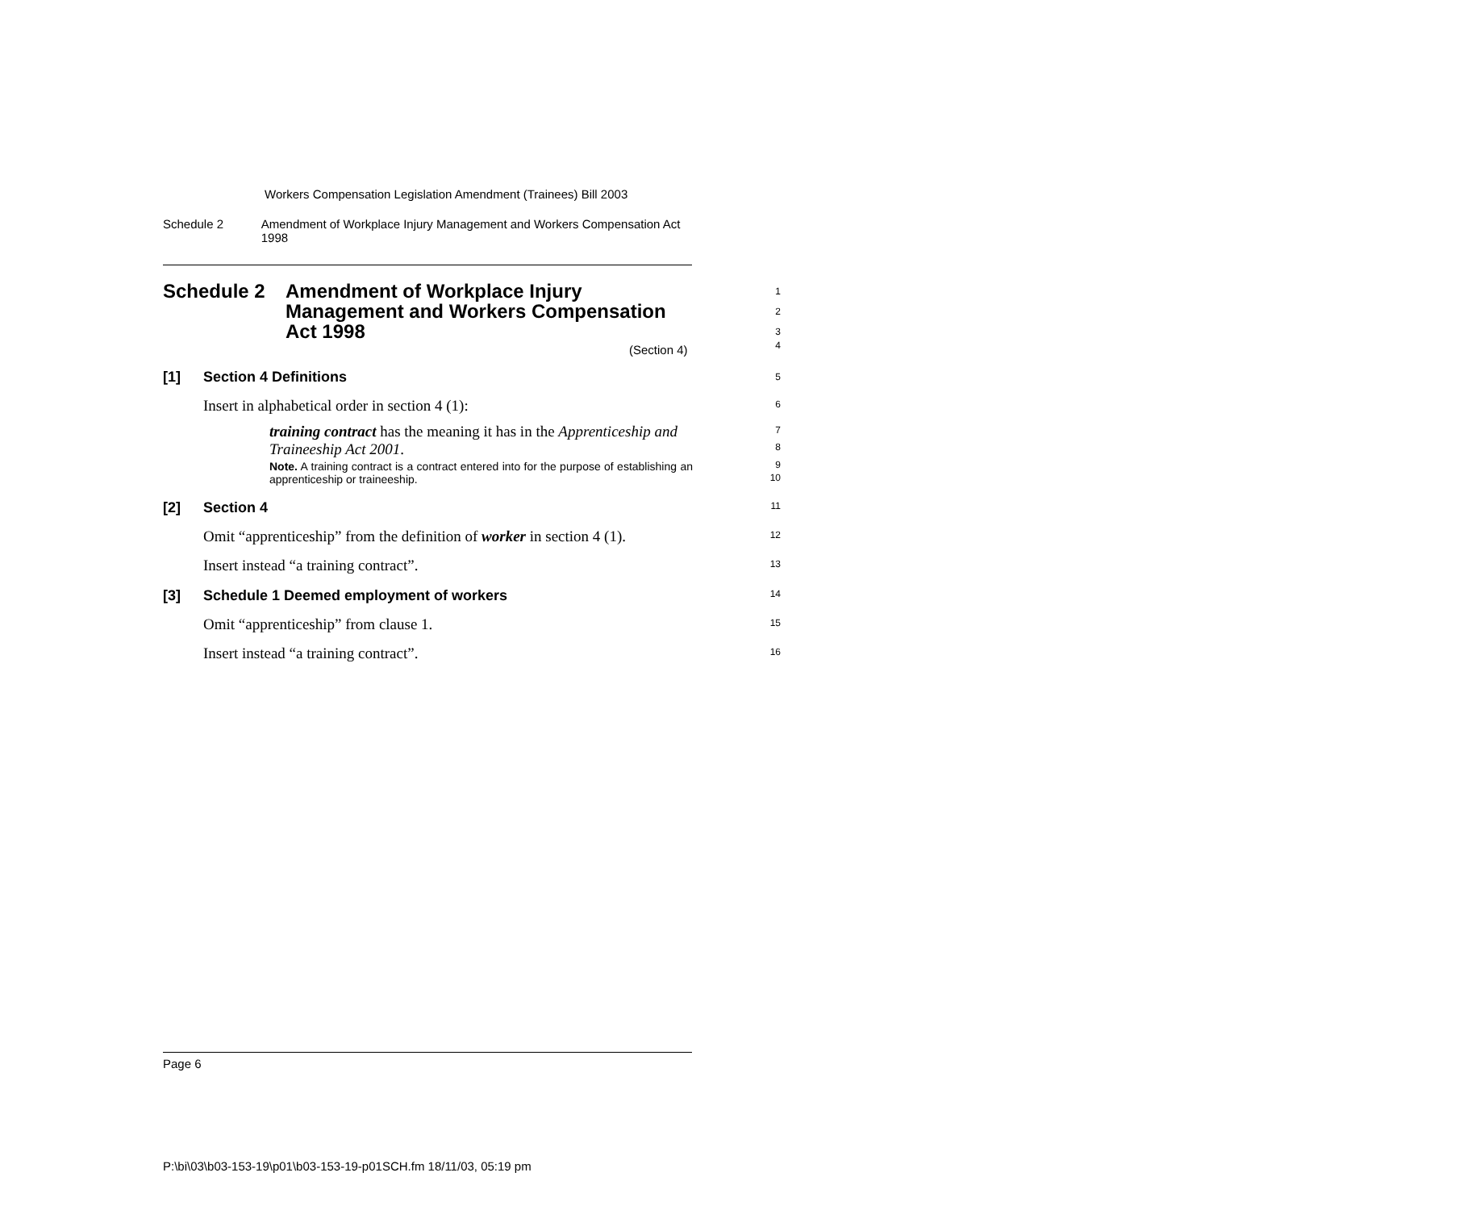Workers Compensation Legislation Amendment (Trainees) Bill 2003
Schedule 2 Amendment of Workplace Injury Management and Workers Compensation Act 1998
Schedule 2 Amendment of Workplace Injury
Management and Workers Compensation
Act 1998
1
2
3
4
(Section 4)
[1] Section 4 Definitions 5
Insert in alphabetical order in section 4 (1): 6
training contract has the meaning it has in the Apprenticeship and Traineeship Act 2001.
7
8
Note. A training contract is a contract entered into for the purpose of establishing an apprenticeship or traineeship.
9
10
[2] Section 4 11
Omit “apprenticeship” from the definition of worker in section 4 (1). 12
Insert instead “a training contract”. 13
[3] Schedule 1 Deemed employment of workers 14
Omit “apprenticeship” from clause 1. 15
Insert instead “a training contract”. 16
Page 6
P:\bi\03\b03-153-19\p01\b03-153-19-p01SCH.fm 18/11/03, 05:19 pm